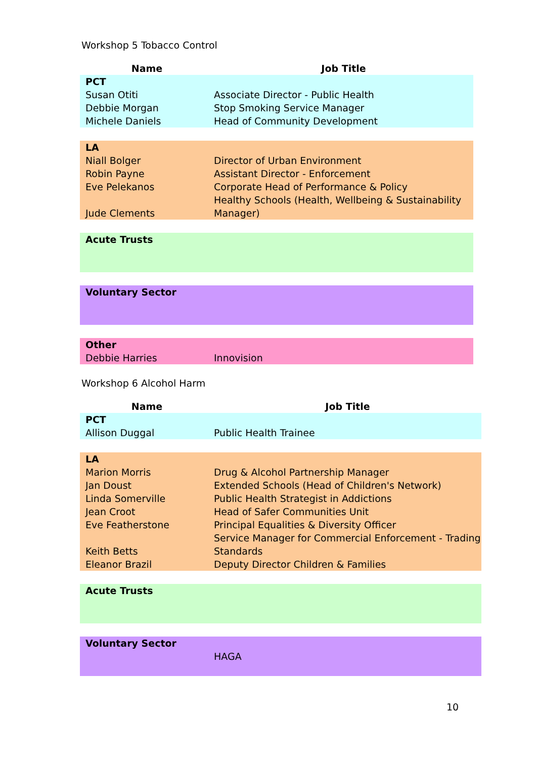Workshop 5 Tobacco Control
| Name | Job Title |
| --- | --- |
| PCT | |
| Susan Otiti | Associate Director - Public Health |
| Debbie Morgan | Stop Smoking Service Manager |
| Michele Daniels | Head of Community Development |
| LA | |
| Niall Bolger | Director of Urban Environment |
| Robin Payne | Assistant Director - Enforcement |
| Eve Pelekanos | Corporate Head of Performance & Policy |
| Jude Clements | Healthy Schools (Health, Wellbeing & Sustainability Manager) |
| Acute Trusts | |
| Voluntary Sector | |
| Other | |
| Debbie Harries | Innovision |
Workshop 6 Alcohol Harm
| Name | Job Title |
| --- | --- |
| PCT | |
| Allison Duggal | Public Health Trainee |
| LA | |
| Marion Morris | Drug & Alcohol Partnership Manager |
| Jan Doust | Extended Schools (Head of Children's Network) |
| Linda Somerville | Public Health Strategist in Addictions |
| Jean Croot | Head of Safer Communities Unit |
| Eve Featherstone | Principal Equalities & Diversity Officer |
| Keith Betts | Service Manager for Commercial Enforcement - Trading Standards |
| Eleanor Brazil | Deputy Director Children & Families |
| Acute Trusts | |
| Voluntary Sector | |
| | HAGA |
10